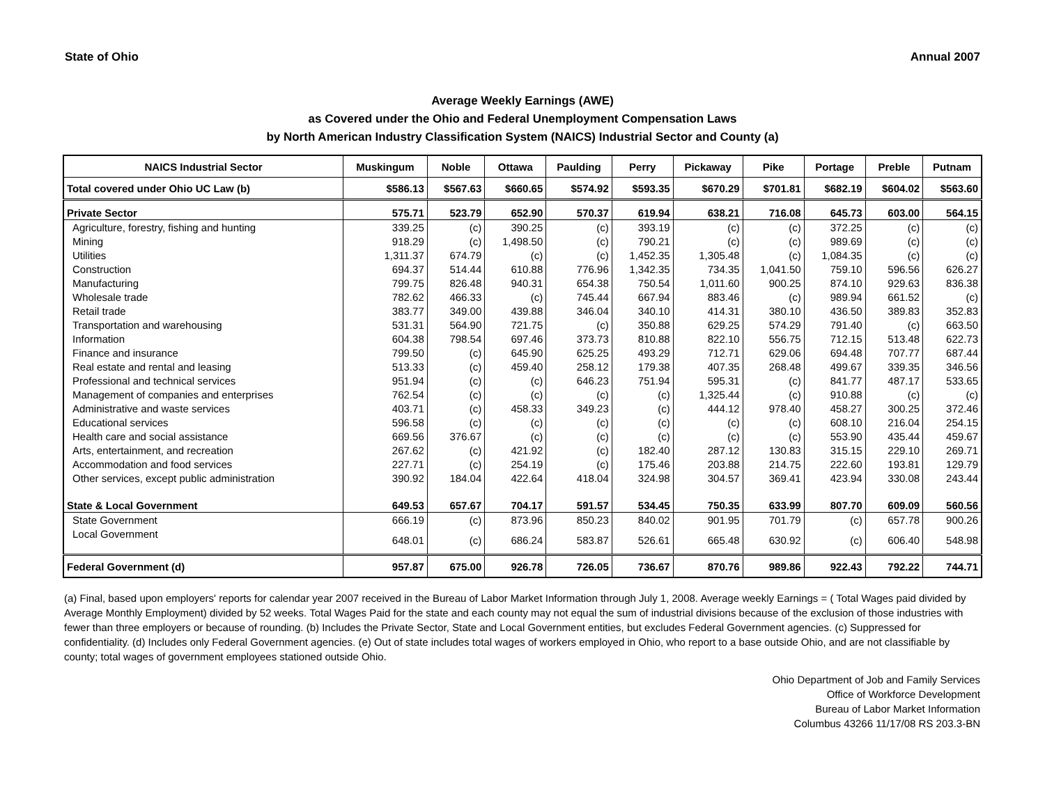State of Ohio Annual 2007
Average Weekly Earnings (AWE)
as Covered under the Ohio and Federal Unemployment Compensation Laws
by North American Industry Classification System (NAICS) Industrial Sector and County (a)
| NAICS Industrial Sector | Muskingum | Noble | Ottawa | Paulding | Perry | Pickaway | Pike | Portage | Preble | Putnam |
| --- | --- | --- | --- | --- | --- | --- | --- | --- | --- | --- |
| Total covered under Ohio UC Law (b) | $586.13 | $567.63 | $660.65 | $574.92 | $593.35 | $670.29 | $701.81 | $682.19 | $604.02 | $563.60 |
| Private Sector | 575.71 | 523.79 | 652.90 | 570.37 | 619.94 | 638.21 | 716.08 | 645.73 | 603.00 | 564.15 |
| Agriculture, forestry, fishing and hunting | 339.25 | (c) | 390.25 | (c) | 393.19 | (c) | (c) | 372.25 | (c) | (c) |
| Mining | 918.29 | (c) | 1,498.50 | (c) | 790.21 | (c) | (c) | 989.69 | (c) | (c) |
| Utilities | 1,311.37 | 674.79 | (c) | (c) | 1,452.35 | 1,305.48 | (c) | 1,084.35 | (c) | (c) |
| Construction | 694.37 | 514.44 | 610.88 | 776.96 | 1,342.35 | 734.35 | 1,041.50 | 759.10 | 596.56 | 626.27 |
| Manufacturing | 799.75 | 826.48 | 940.31 | 654.38 | 750.54 | 1,011.60 | 900.25 | 874.10 | 929.63 | 836.38 |
| Wholesale trade | 782.62 | 466.33 | (c) | 745.44 | 667.94 | 883.46 | (c) | 989.94 | 661.52 | (c) |
| Retail trade | 383.77 | 349.00 | 439.88 | 346.04 | 340.10 | 414.31 | 380.10 | 436.50 | 389.83 | 352.83 |
| Transportation and warehousing | 531.31 | 564.90 | 721.75 | (c) | 350.88 | 629.25 | 574.29 | 791.40 | (c) | 663.50 |
| Information | 604.38 | 798.54 | 697.46 | 373.73 | 810.88 | 822.10 | 556.75 | 712.15 | 513.48 | 622.73 |
| Finance and insurance | 799.50 | (c) | 645.90 | 625.25 | 493.29 | 712.71 | 629.06 | 694.48 | 707.77 | 687.44 |
| Real estate and rental and leasing | 513.33 | (c) | 459.40 | 258.12 | 179.38 | 407.35 | 268.48 | 499.67 | 339.35 | 346.56 |
| Professional and technical services | 951.94 | (c) | (c) | 646.23 | 751.94 | 595.31 | (c) | 841.77 | 487.17 | 533.65 |
| Management of companies and enterprises | 762.54 | (c) | (c) | (c) | (c) | 1,325.44 | (c) | 910.88 | (c) | (c) |
| Administrative and waste services | 403.71 | (c) | 458.33 | 349.23 | (c) | 444.12 | 978.40 | 458.27 | 300.25 | 372.46 |
| Educational services | 596.58 | (c) | (c) | (c) | (c) | (c) | (c) | 608.10 | 216.04 | 254.15 |
| Health care and social assistance | 669.56 | 376.67 | (c) | (c) | (c) | (c) | (c) | 553.90 | 435.44 | 459.67 |
| Arts, entertainment, and recreation | 267.62 | (c) | 421.92 | (c) | 182.40 | 287.12 | 130.83 | 315.15 | 229.10 | 269.71 |
| Accommodation and food services | 227.71 | (c) | 254.19 | (c) | 175.46 | 203.88 | 214.75 | 222.60 | 193.81 | 129.79 |
| Other services, except public administration | 390.92 | 184.04 | 422.64 | 418.04 | 324.98 | 304.57 | 369.41 | 423.94 | 330.08 | 243.44 |
| State & Local Government | 649.53 | 657.67 | 704.17 | 591.57 | 534.45 | 750.35 | 633.99 | 807.70 | 609.09 | 560.56 |
| State Government | 666.19 | (c) | 873.96 | 850.23 | 840.02 | 901.95 | 701.79 | (c) | 657.78 | 900.26 |
| Local Government | 648.01 | (c) | 686.24 | 583.87 | 526.61 | 665.48 | 630.92 | (c) | 606.40 | 548.98 |
| Federal Government (d) | 957.87 | 675.00 | 926.78 | 726.05 | 736.67 | 870.76 | 989.86 | 922.43 | 792.22 | 744.71 |
(a) Final, based upon employers' reports for calendar year 2007 received in the Bureau of Labor Market Information through July 1, 2008. Average weekly Earnings = ( Total Wages paid divided by Average Monthly Employment) divided by 52 weeks. Total Wages Paid for the state and each county may not equal the sum of industrial divisions because of the exclusion of those industries with fewer than three employers or because of rounding. (b) Includes the Private Sector, State and Local Government entities, but excludes Federal Government agencies. (c) Suppressed for confidentiality. (d) Includes only Federal Government agencies. (e) Out of state includes total wages of workers employed in Ohio, who report to a base outside Ohio, and are not classifiable by county; total wages of government employees stationed outside Ohio.
Ohio Department of Job and Family Services
Office of Workforce Development
Bureau of Labor Market Information
Columbus 43266 11/17/08 RS 203.3-BN